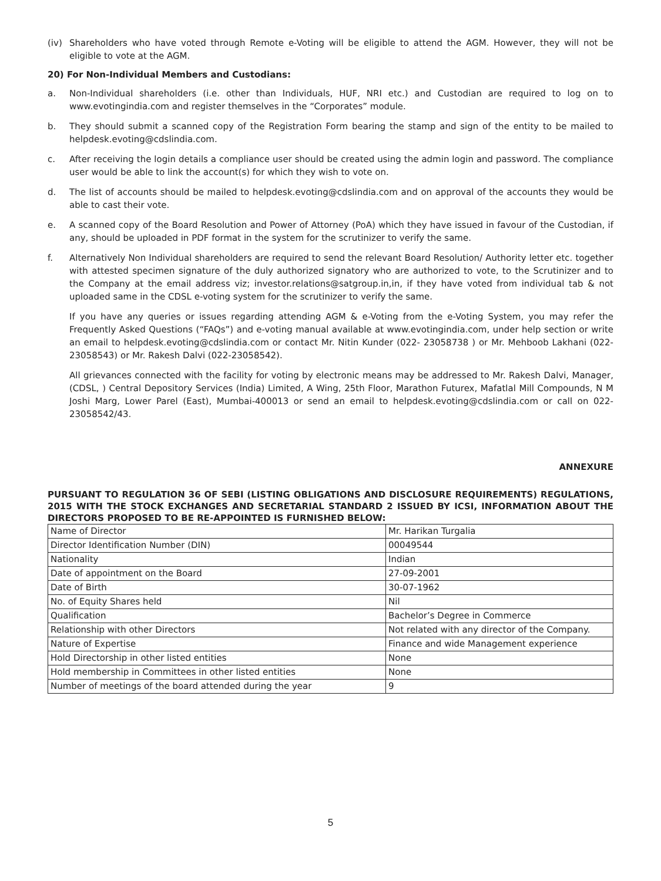(iv) Shareholders who have voted through Remote e-Voting will be eligible to attend the AGM. However, they will not be eligible to vote at the AGM.
20) For Non-Individual Members and Custodians:
a. Non-Individual shareholders (i.e. other than Individuals, HUF, NRI etc.) and Custodian are required to log on to www.evotingindia.com and register themselves in the “Corporates” module.
b. They should submit a scanned copy of the Registration Form bearing the stamp and sign of the entity to be mailed to helpdesk.evoting@cdslindia.com.
c. After receiving the login details a compliance user should be created using the admin login and password. The compliance user would be able to link the account(s) for which they wish to vote on.
d. The list of accounts should be mailed to helpdesk.evoting@cdslindia.com and on approval of the accounts they would be able to cast their vote.
e. A scanned copy of the Board Resolution and Power of Attorney (PoA) which they have issued in favour of the Custodian, if any, should be uploaded in PDF format in the system for the scrutinizer to verify the same.
f. Alternatively Non Individual shareholders are required to send the relevant Board Resolution/ Authority letter etc. together with attested specimen signature of the duly authorized signatory who are authorized to vote, to the Scrutinizer and to the Company at the email address viz; investor.relations@satgroup.in,in, if they have voted from individual tab & not uploaded same in the CDSL e-voting system for the scrutinizer to verify the same.
If you have any queries or issues regarding attending AGM & e-Voting from the e-Voting System, you may refer the Frequently Asked Questions (“FAQs”) and e-voting manual available at www.evotingindia.com, under help section or write an email to helpdesk.evoting@cdslindia.com or contact Mr. Nitin Kunder (022- 23058738 ) or Mr. Mehboob Lakhani (022-23058543) or Mr. Rakesh Dalvi (022-23058542).
All grievances connected with the facility for voting by electronic means may be addressed to Mr. Rakesh Dalvi, Manager, (CDSL, ) Central Depository Services (India) Limited, A Wing, 25th Floor, Marathon Futurex, Mafatlal Mill Compounds, N M Joshi Marg, Lower Parel (East), Mumbai-400013 or send an email to helpdesk.evoting@cdslindia.com or call on 022-23058542/43.
ANNEXURE
PURSUANT TO REGULATION 36 OF SEBI (LISTING OBLIGATIONS AND DISCLOSURE REQUIREMENTS) REGULATIONS, 2015 WITH THE STOCK EXCHANGES AND SECRETARIAL STANDARD 2 ISSUED BY ICSI, INFORMATION ABOUT THE DIRECTORS PROPOSED TO BE RE-APPOINTED IS FURNISHED BELOW:
| Name of Director | Mr. Harikan Turgalia |
| Director Identification Number (DIN) | 00049544 |
| Nationality | Indian |
| Date of appointment on the Board | 27-09-2001 |
| Date of Birth | 30-07-1962 |
| No. of Equity Shares held | Nil |
| Qualification | Bachelor’s Degree in Commerce |
| Relationship with other Directors | Not related with any director of the Company. |
| Nature of Expertise | Finance and wide Management experience |
| Hold Directorship in other listed entities | None |
| Hold membership in Committees in other listed entities | None |
| Number of meetings of the board attended during the year | 9 |
5